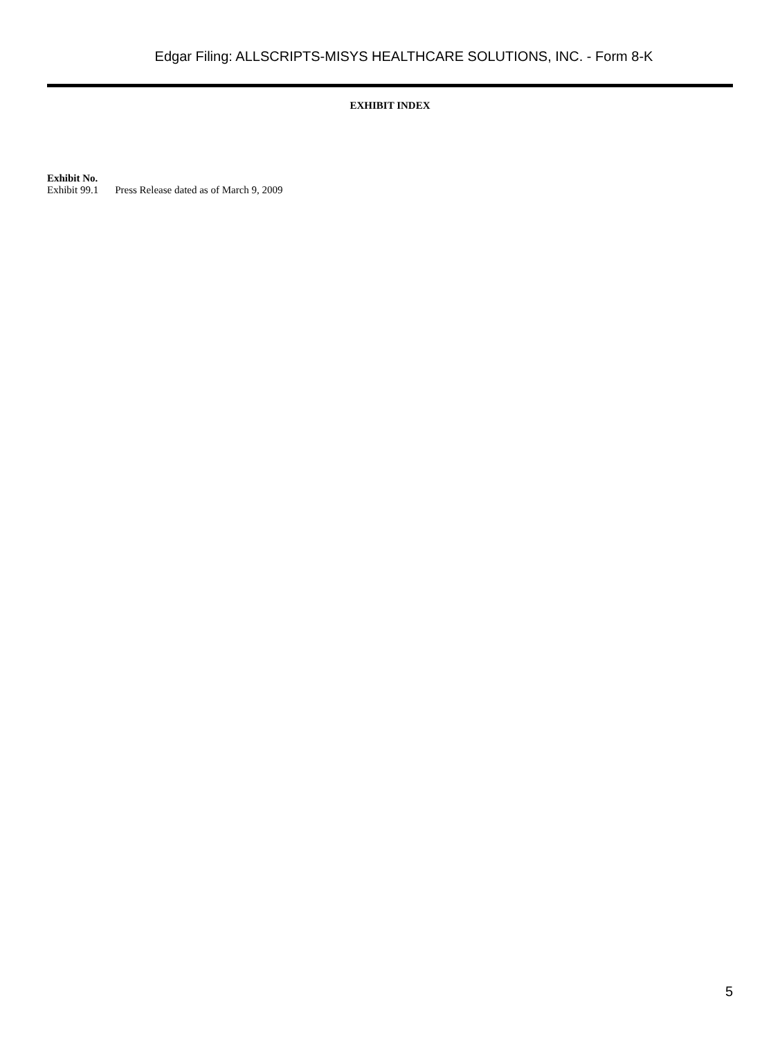Edgar Filing: ALLSCRIPTS-MISYS HEALTHCARE SOLUTIONS, INC. - Form 8-K
EXHIBIT INDEX
| Exhibit No. | |
| --- | --- |
| Exhibit 99.1 | Press Release dated as of March 9, 2009 |
5